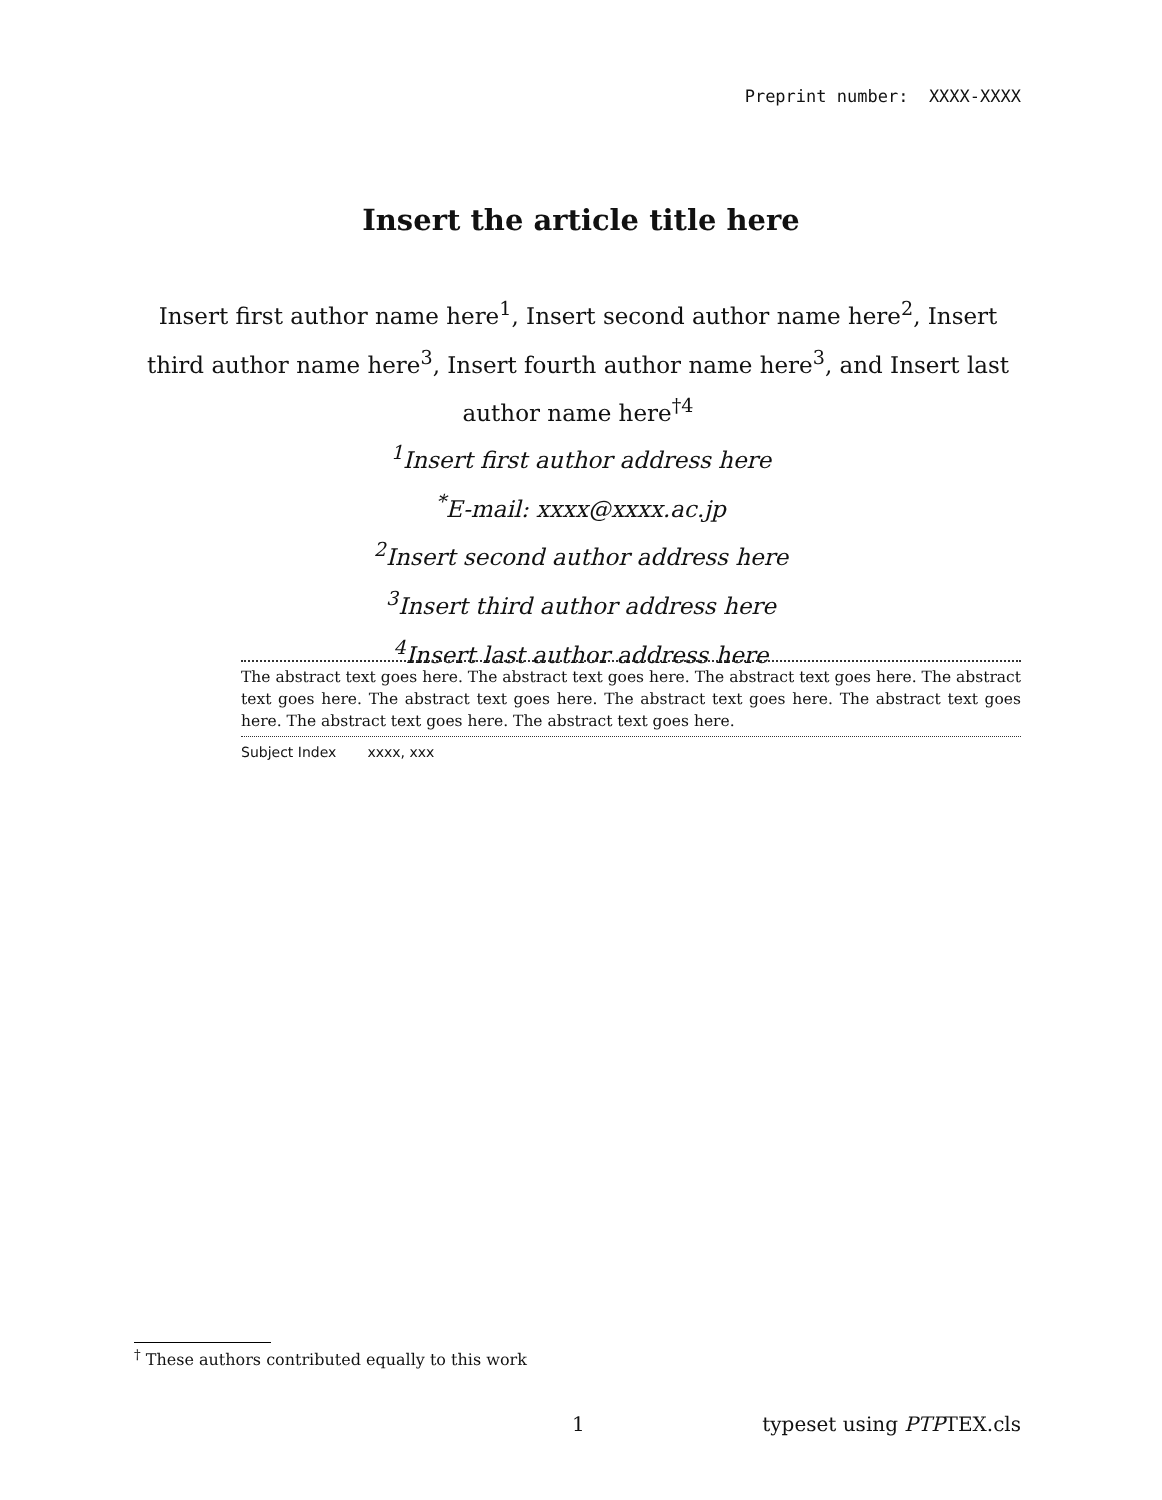Preprint number: XXXX-XXXX
Insert the article title here
Insert first author name here<sup>1</sup>, Insert second author name here<sup>2</sup>, Insert third author name here<sup>3</sup>, Insert fourth author name here<sup>3</sup>, and Insert last author name here<sup>†4</sup>
<sup>1</sup> Insert first author address here
<sup>*</sup> E-mail: xxxx@xxxx.ac.jp
<sup>2</sup> Insert second author address here
<sup>3</sup> Insert third author address here
<sup>4</sup> Insert last author address here
The abstract text goes here. The abstract text goes here. The abstract text goes here. The abstract text goes here. The abstract text goes here. The abstract text goes here. The abstract text goes here. The abstract text goes here. The abstract text goes here.
Subject Index xxxx, xxx
<sup>†</sup> These authors contributed equally to this work
1 typeset using PTPTEX.cls